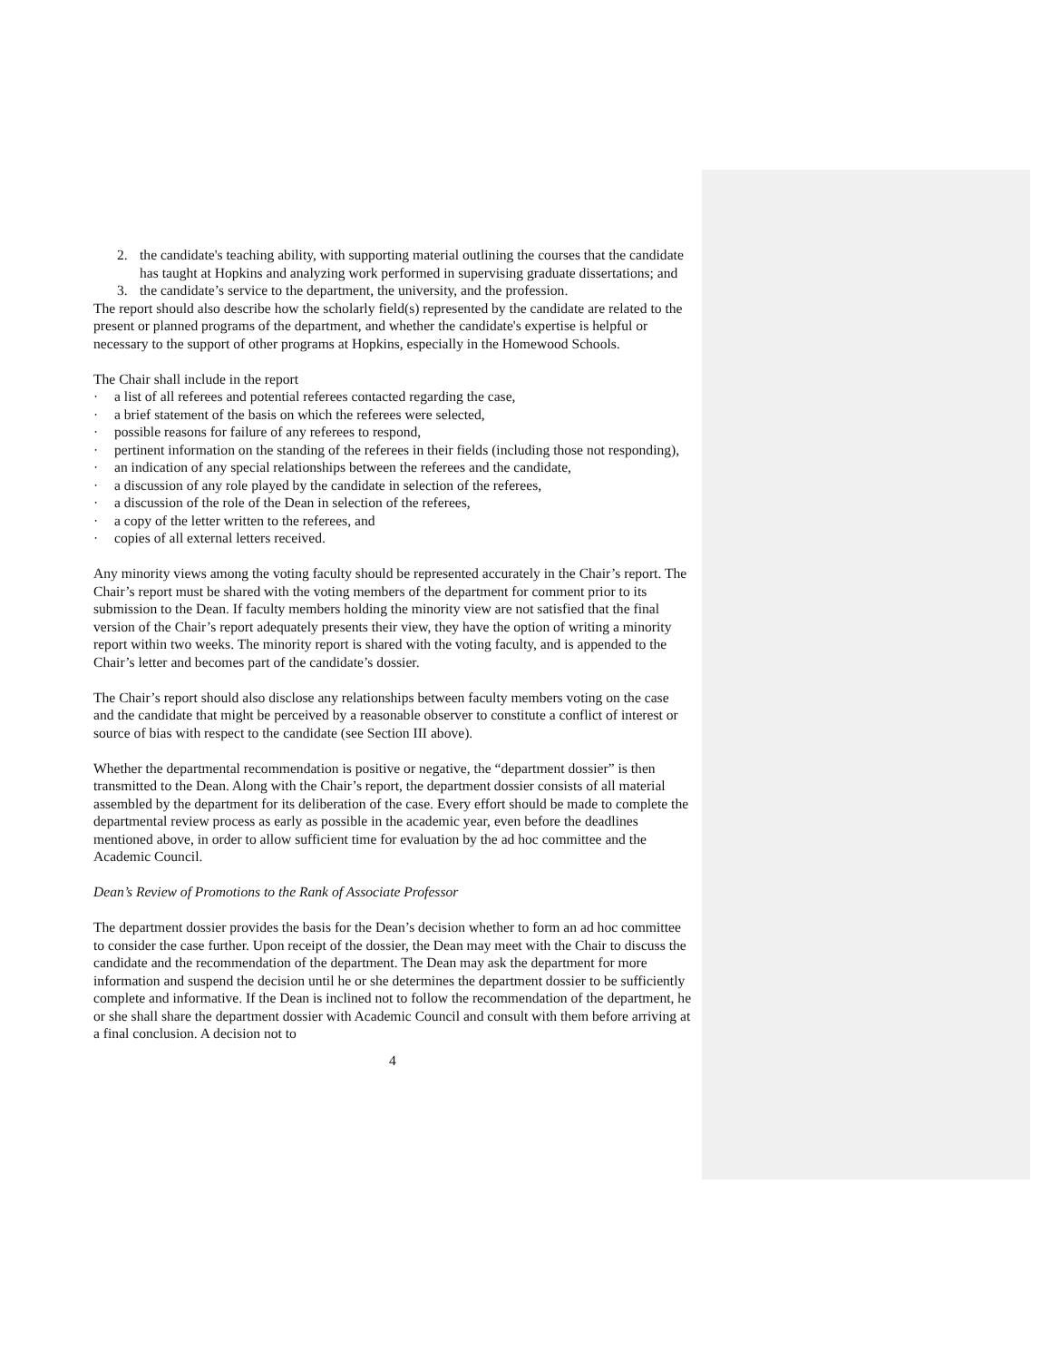2. the candidate's teaching ability, with supporting material outlining the courses that the candidate has taught at Hopkins and analyzing work performed in supervising graduate dissertations; and
3. the candidate’s service to the department, the university, and the profession.
The report should also describe how the scholarly field(s) represented by the candidate are related to the present or planned programs of the department, and whether the candidate's expertise is helpful or necessary to the support of other programs at Hopkins, especially in the Homewood Schools.
The Chair shall include in the report
· a list of all referees and potential referees contacted regarding the case,
· a brief statement of the basis on which the referees were selected,
· possible reasons for failure of any referees to respond,
· pertinent information on the standing of the referees in their fields (including those not responding),
· an indication of any special relationships between the referees and the candidate,
· a discussion of any role played by the candidate in selection of the referees,
· a discussion of the role of the Dean in selection of the referees,
· a copy of the letter written to the referees, and
· copies of all external letters received.
Any minority views among the voting faculty should be represented accurately in the Chair’s report. The Chair’s report must be shared with the voting members of the department for comment prior to its submission to the Dean. If faculty members holding the minority view are not satisfied that the final version of the Chair’s report adequately presents their view, they have the option of writing a minority report within two weeks. The minority report is shared with the voting faculty, and is appended to the Chair’s letter and becomes part of the candidate’s dossier.
The Chair’s report should also disclose any relationships between faculty members voting on the case and the candidate that might be perceived by a reasonable observer to constitute a conflict of interest or source of bias with respect to the candidate (see Section III above).
Whether the departmental recommendation is positive or negative, the “department dossier” is then transmitted to the Dean. Along with the Chair’s report, the department dossier consists of all material assembled by the department for its deliberation of the case. Every effort should be made to complete the departmental review process as early as possible in the academic year, even before the deadlines mentioned above, in order to allow sufficient time for evaluation by the ad hoc committee and the Academic Council.
Dean’s Review of Promotions to the Rank of Associate Professor
The department dossier provides the basis for the Dean’s decision whether to form an ad hoc committee to consider the case further. Upon receipt of the dossier, the Dean may meet with the Chair to discuss the candidate and the recommendation of the department. The Dean may ask the department for more information and suspend the decision until he or she determines the department dossier to be sufficiently complete and informative. If the Dean is inclined not to follow the recommendation of the department, he or she shall share the department dossier with Academic Council and consult with them before arriving at a final conclusion. A decision not to
4